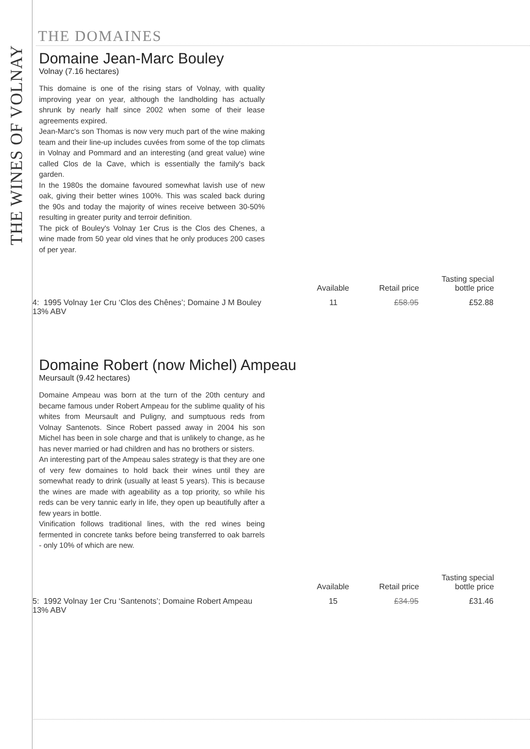THE WINES OF VOLNAY
THE DOMAINES
Domaine Jean-Marc Bouley
Volnay (7.16 hectares)
This domaine is one of the rising stars of Volnay, with quality improving year on year, although the landholding has actually shrunk by nearly half since 2002 when some of their lease agreements expired.
Jean-Marc's son Thomas is now very much part of the wine making team and their line-up includes cuvées from some of the top climats in Volnay and Pommard and an interesting (and great value) wine called Clos de la Cave, which is essentially the family's back garden.
In the 1980s the domaine favoured somewhat lavish use of new oak, giving their better wines 100%. This was scaled back during the 90s and today the majority of wines receive between 30-50% resulting in greater purity and terroir definition.
The pick of Bouley's Volnay 1er Crus is the Clos des Chenes, a wine made from 50 year old vines that he only produces 200 cases of per year.
| | Available | Retail price | Tasting special bottle price |
| --- | --- | --- | --- |
| 4: 1995 Volnay 1er Cru ‘Clos des Chênes’; Domaine J M Bouley 13% ABV | 11 | £58.95 | £52.88 |
Domaine Robert (now Michel) Ampeau
Meursault (9.42 hectares)
Domaine Ampeau was born at the turn of the 20th century and became famous under Robert Ampeau for the sublime quality of his whites from Meursault and Puligny, and sumptuous reds from Volnay Santenots. Since Robert passed away in 2004 his son Michel has been in sole charge and that is unlikely to change, as he has never married or had children and has no brothers or sisters.
An interesting part of the Ampeau sales strategy is that they are one of very few domaines to hold back their wines until they are somewhat ready to drink (usually at least 5 years). This is because the wines are made with ageability as a top priority, so while his reds can be very tannic early in life, they open up beautifully after a few years in bottle.
Vinification follows traditional lines, with the red wines being fermented in concrete tanks before being transferred to oak barrels - only 10% of which are new.
| | Available | Retail price | Tasting special bottle price |
| --- | --- | --- | --- |
| 5: 1992 Volnay 1er Cru ‘Santenots’; Domaine Robert Ampeau 13% ABV | 15 | £34.95 | £31.46 |